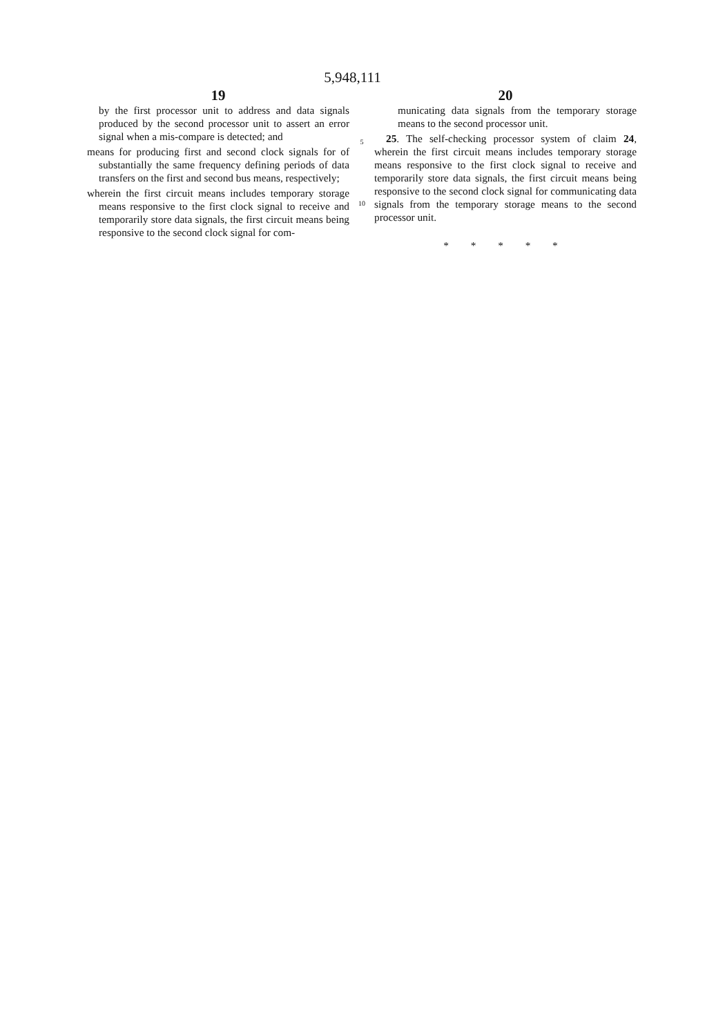5,948,111
19
by the first processor unit to address and data signals produced by the second processor unit to assert an error signal when a mis-compare is detected; and
means for producing first and second clock signals for of substantially the same frequency defining periods of data transfers on the first and second bus means, respectively;
wherein the first circuit means includes temporary storage means responsive to the first clock signal to receive and temporarily store data signals, the first circuit means being responsive to the second clock signal for com-
5
10
20
municating data signals from the temporary storage means to the second processor unit.
25. The self-checking processor system of claim 24, wherein the first circuit means includes temporary storage means responsive to the first clock signal to receive and temporarily store data signals, the first circuit means being responsive to the second clock signal for communicating data signals from the temporary storage means to the second processor unit.
* * * * *